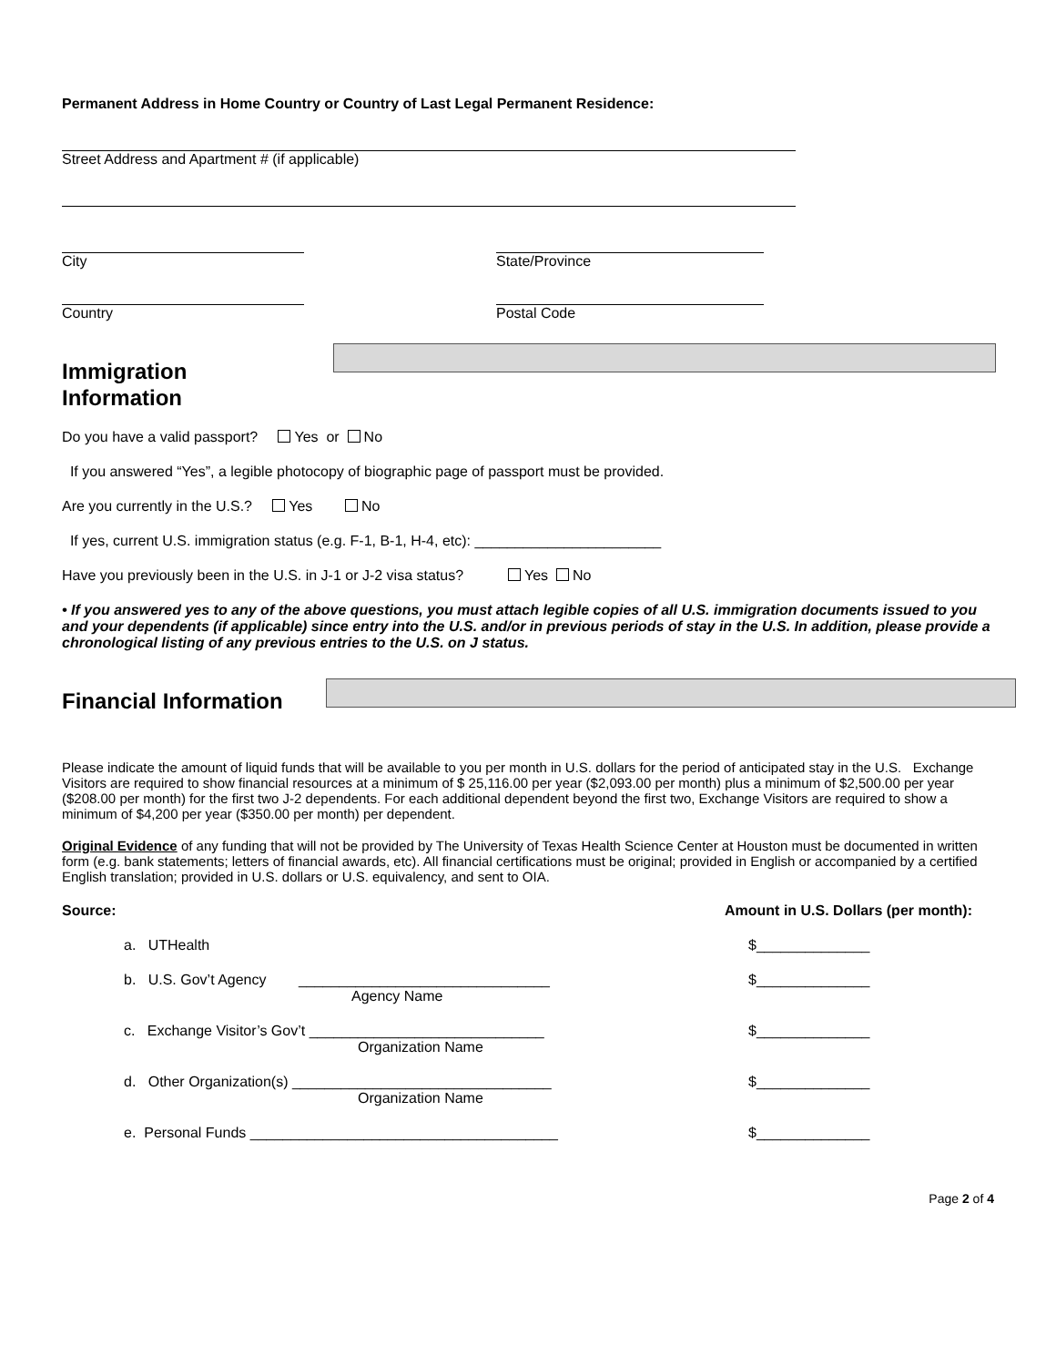Permanent Address in Home Country or Country of Last Legal Permanent Residence:
Street Address and Apartment # (if applicable)
City State/Province
Country Postal Code
Immigration
Information
Do you have a valid passport? Yes or No
If you answered “Yes”, a legible photocopy of biographic page of passport must be provided.
Are you currently in the U.S.? Yes No
If yes, current U.S. immigration status (e.g. F-1, B-1, H-4, etc): _______________________
Have you previously been in the U.S. in J-1 or J-2 visa status? Yes No
• If you answered yes to any of the above questions, you must attach legible copies of all U.S. immigration documents issued to you and your dependents (if applicable) since entry into the U.S. and/or in previous periods of stay in the U.S. In addition, please provide a chronological listing of any previous entries to the U.S. on J status.
Financial Information
Please indicate the amount of liquid funds that will be available to you per month in U.S. dollars for the period of anticipated stay in the U.S. Exchange Visitors are required to show financial resources at a minimum of $ 25,116.00 per year ($2,093.00 per month) plus a minimum of $2,500.00 per year ($208.00 per month) for the first two J-2 dependents. For each additional dependent beyond the first two, Exchange Visitors are required to show a minimum of $4,200 per year ($350.00 per month) per dependent.
Original Evidence of any funding that will not be provided by The University of Texas Health Science Center at Houston must be documented in written form (e.g. bank statements; letters of financial awards, etc). All financial certifications must be original; provided in English or accompanied by a certified English translation; provided in U.S. dollars or U.S. equivalency, and sent to OIA.
Source: Amount in U.S. Dollars (per month):
a. UTHealth $______________
b. U.S. Gov’t Agency _______________________________ $______________
Agency Name
c. Exchange Visitor’s Gov’t _____________________________ $______________
Organization Name
d. Other Organization(s) ________________________________ $______________
Organization Name
e. Personal Funds ______________________________________ $______________
Page 2 of 4